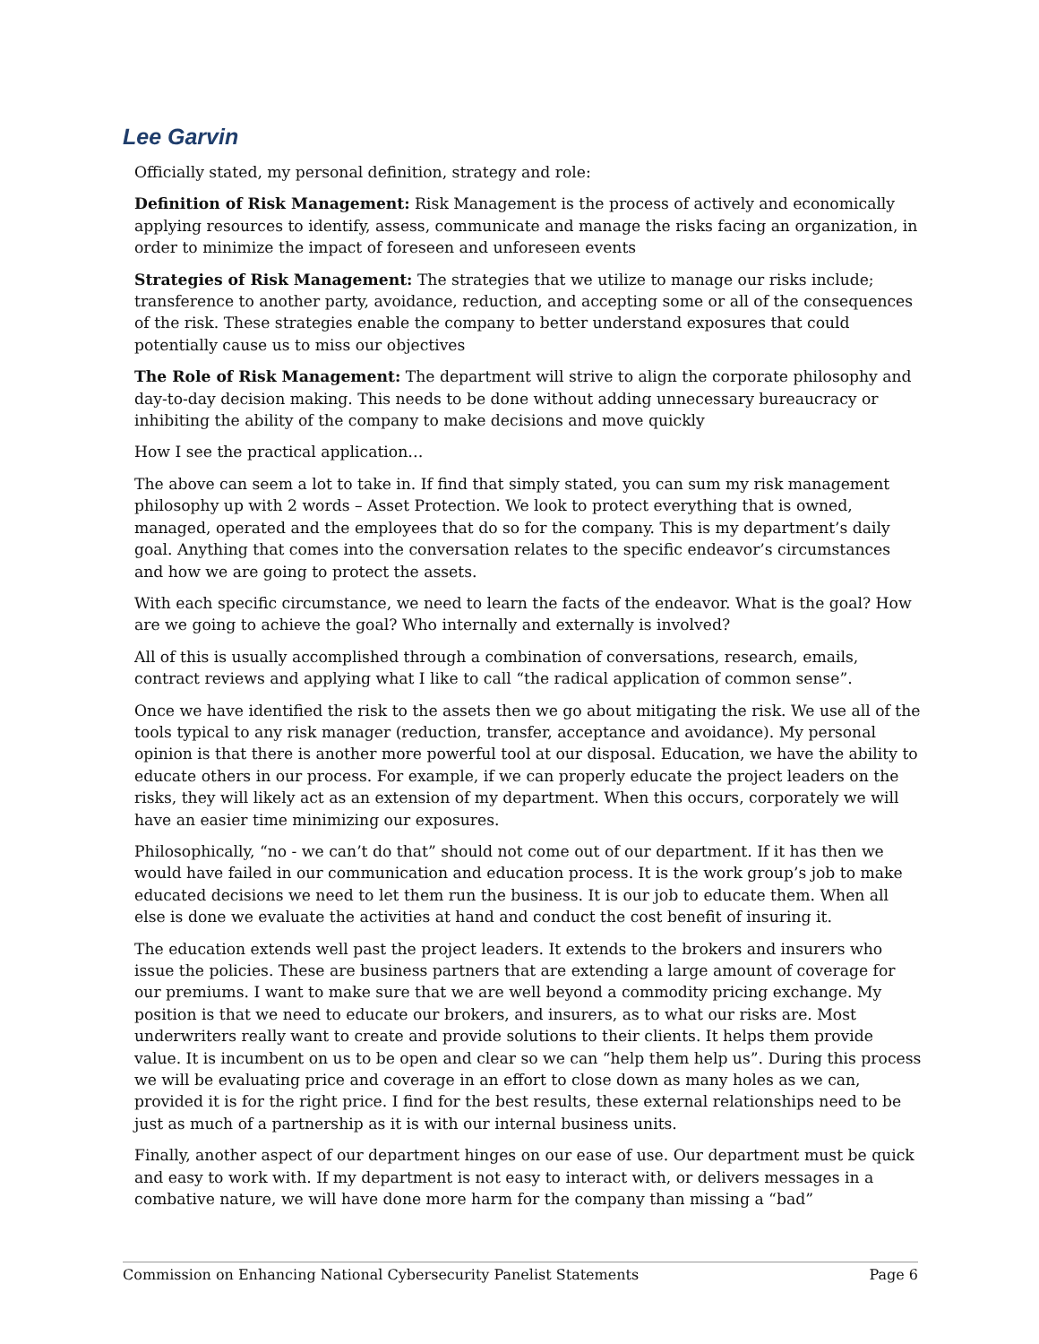Lee Garvin
Officially stated, my personal definition, strategy and role:
Definition of Risk Management: Risk Management is the process of actively and economically applying resources to identify, assess, communicate and manage the risks facing an organization, in order to minimize the impact of foreseen and unforeseen events
Strategies of Risk Management: The strategies that we utilize to manage our risks include; transference to another party, avoidance, reduction, and accepting some or all of the consequences of the risk. These strategies enable the company to better understand exposures that could potentially cause us to miss our objectives
The Role of Risk Management: The department will strive to align the corporate philosophy and day-to-day decision making. This needs to be done without adding unnecessary bureaucracy or inhibiting the ability of the company to make decisions and move quickly
How I see the practical application…
The above can seem a lot to take in. If find that simply stated, you can sum my risk management philosophy up with 2 words – Asset Protection. We look to protect everything that is owned, managed, operated and the employees that do so for the company. This is my department’s daily goal. Anything that comes into the conversation relates to the specific endeavor’s circumstances and how we are going to protect the assets.
With each specific circumstance, we need to learn the facts of the endeavor. What is the goal? How are we going to achieve the goal? Who internally and externally is involved?
All of this is usually accomplished through a combination of conversations, research, emails, contract reviews and applying what I like to call “the radical application of common sense”.
Once we have identified the risk to the assets then we go about mitigating the risk. We use all of the tools typical to any risk manager (reduction, transfer, acceptance and avoidance). My personal opinion is that there is another more powerful tool at our disposal. Education, we have the ability to educate others in our process. For example, if we can properly educate the project leaders on the risks, they will likely act as an extension of my department. When this occurs, corporately we will have an easier time minimizing our exposures.
Philosophically, “no - we can’t do that” should not come out of our department. If it has then we would have failed in our communication and education process. It is the work group’s job to make educated decisions we need to let them run the business. It is our job to educate them. When all else is done we evaluate the activities at hand and conduct the cost benefit of insuring it.
The education extends well past the project leaders. It extends to the brokers and insurers who issue the policies. These are business partners that are extending a large amount of coverage for our premiums. I want to make sure that we are well beyond a commodity pricing exchange. My position is that we need to educate our brokers, and insurers, as to what our risks are. Most underwriters really want to create and provide solutions to their clients. It helps them provide value. It is incumbent on us to be open and clear so we can “help them help us”. During this process we will be evaluating price and coverage in an effort to close down as many holes as we can, provided it is for the right price. I find for the best results, these external relationships need to be just as much of a partnership as it is with our internal business units.
Finally, another aspect of our department hinges on our ease of use. Our department must be quick and easy to work with. If my department is not easy to interact with, or delivers messages in a combative nature, we will have done more harm for the company than missing a “bad”
Commission on Enhancing National Cybersecurity Panelist Statements Page 6